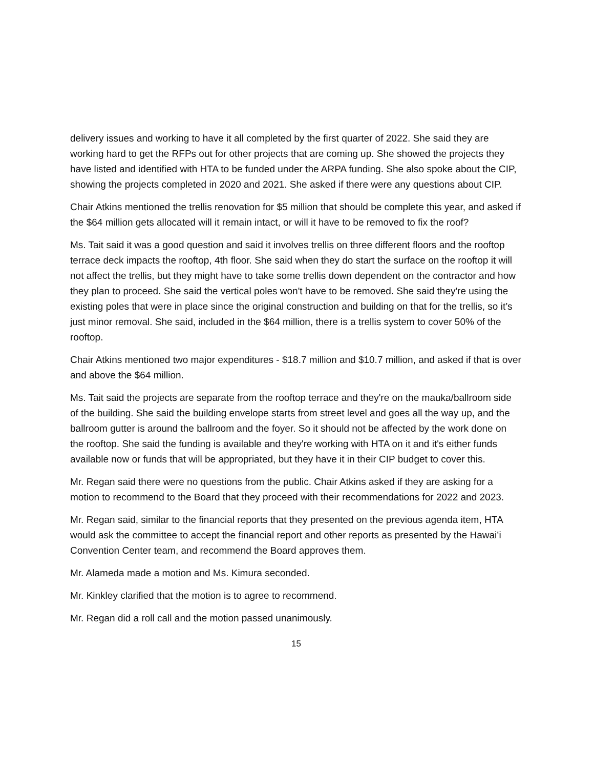delivery issues and working to have it all completed by the first quarter of 2022. She said they are working hard to get the RFPs out for other projects that are coming up. She showed the projects they have listed and identified with HTA to be funded under the ARPA funding. She also spoke about the CIP, showing the projects completed in 2020 and 2021. She asked if there were any questions about CIP.
Chair Atkins mentioned the trellis renovation for $5 million that should be complete this year, and asked if the $64 million gets allocated will it remain intact, or will it have to be removed to fix the roof?
Ms. Tait said it was a good question and said it involves trellis on three different floors and the rooftop terrace deck impacts the rooftop, 4th floor. She said when they do start the surface on the rooftop it will not affect the trellis, but they might have to take some trellis down dependent on the contractor and how they plan to proceed. She said the vertical poles won't have to be removed. She said they're using the existing poles that were in place since the original construction and building on that for the trellis, so it’s just minor removal. She said, included in the $64 million, there is a trellis system to cover 50% of the rooftop.
Chair Atkins mentioned two major expenditures - $18.7 million and $10.7 million, and asked if that is over and above the $64 million.
Ms. Tait said the projects are separate from the rooftop terrace and they're on the mauka/ballroom side of the building. She said the building envelope starts from street level and goes all the way up, and the ballroom gutter is around the ballroom and the foyer. So it should not be affected by the work done on the rooftop. She said the funding is available and they're working with HTA on it and it's either funds available now or funds that will be appropriated, but they have it in their CIP budget to cover this.
Mr. Regan said there were no questions from the public. Chair Atkins asked if they are asking for a motion to recommend to the Board that they proceed with their recommendations for 2022 and 2023.
Mr. Regan said, similar to the financial reports that they presented on the previous agenda item, HTA would ask the committee to accept the financial report and other reports as presented by the Hawaiʻi Convention Center team, and recommend the Board approves them.
Mr. Alameda made a motion and Ms. Kimura seconded.
Mr. Kinkley clarified that the motion is to agree to recommend.
Mr. Regan did a roll call and the motion passed unanimously.
15